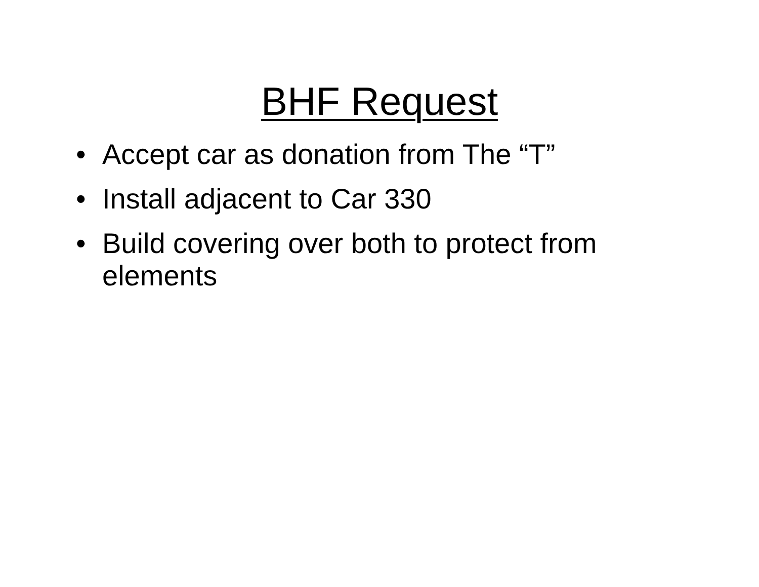BHF Request
• Accept car as donation from The “T”
• Install adjacent to Car 330
• Build covering over both to protect from elements